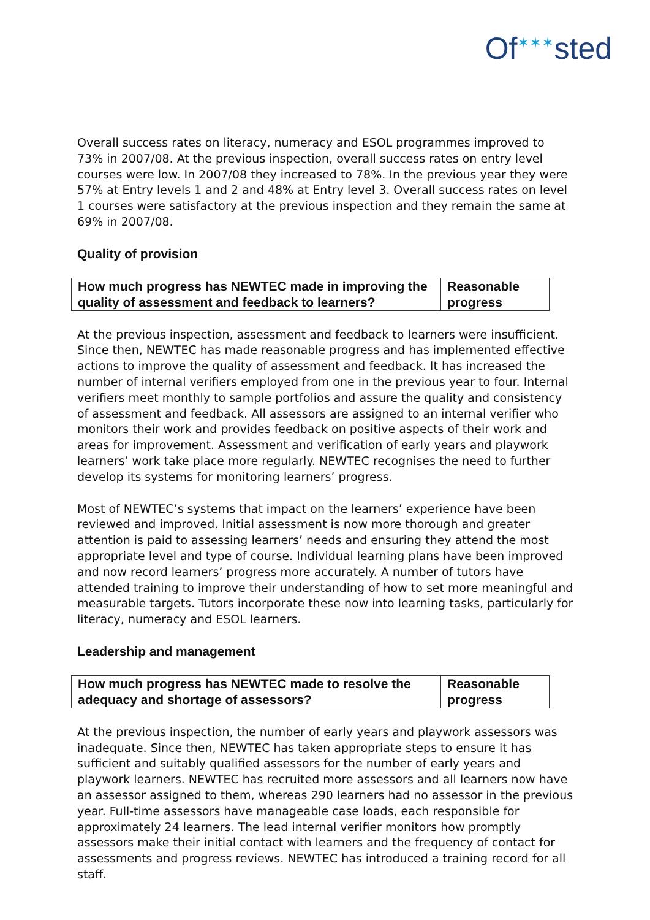Of<sup>✶✶✶</sup>sted
Overall success rates on literacy, numeracy and ESOL programmes improved to 73% in 2007/08. At the previous inspection, overall success rates on entry level courses were low. In 2007/08 they increased to 78%. In the previous year they were 57% at Entry levels 1 and 2 and 48% at Entry level 3. Overall success rates on level 1 courses were satisfactory at the previous inspection and they remain the same at 69% in 2007/08.
Quality of provision
| How much progress has NEWTEC made in improving the quality of assessment and feedback to learners? | Reasonable progress |
At the previous inspection, assessment and feedback to learners were insufficient. Since then, NEWTEC has made reasonable progress and has implemented effective actions to improve the quality of assessment and feedback. It has increased the number of internal verifiers employed from one in the previous year to four. Internal verifiers meet monthly to sample portfolios and assure the quality and consistency of assessment and feedback. All assessors are assigned to an internal verifier who monitors their work and provides feedback on positive aspects of their work and areas for improvement. Assessment and verification of early years and playwork learners’ work take place more regularly. NEWTEC recognises the need to further develop its systems for monitoring learners’ progress.
Most of NEWTEC’s systems that impact on the learners’ experience have been reviewed and improved. Initial assessment is now more thorough and greater attention is paid to assessing learners’ needs and ensuring they attend the most appropriate level and type of course. Individual learning plans have been improved and now record learners’ progress more accurately. A number of tutors have attended training to improve their understanding of how to set more meaningful and measurable targets. Tutors incorporate these now into learning tasks, particularly for literacy, numeracy and ESOL learners.
Leadership and management
| How much progress has NEWTEC made to resolve the adequacy and shortage of assessors? | Reasonable progress |
At the previous inspection, the number of early years and playwork assessors was inadequate. Since then, NEWTEC has taken appropriate steps to ensure it has sufficient and suitably qualified assessors for the number of early years and playwork learners. NEWTEC has recruited more assessors and all learners now have an assessor assigned to them, whereas 290 learners had no assessor in the previous year. Full-time assessors have manageable case loads, each responsible for approximately 24 learners. The lead internal verifier monitors how promptly assessors make their initial contact with learners and the frequency of contact for assessments and progress reviews. NEWTEC has introduced a training record for all staff.